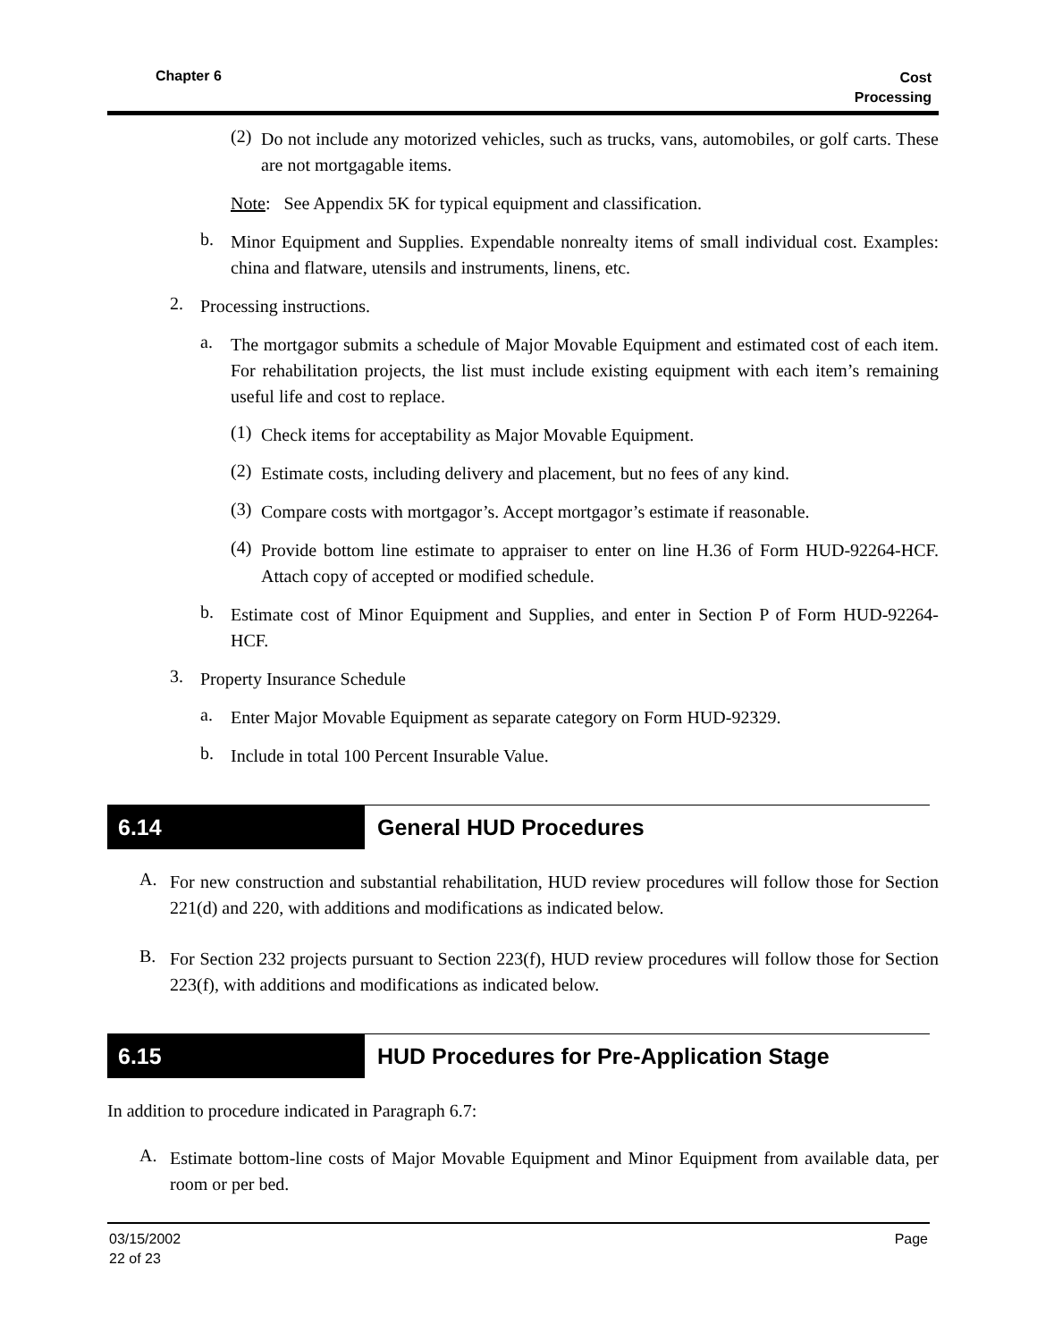Chapter 6 Cost
Processing
(2)
Do not include any motorized vehicles, such as trucks, vans, automobiles, or golf carts. These are not mortgagable items.
Note: See Appendix 5K for typical equipment and classification.
b.
Minor Equipment and Supplies. Expendable nonrealty items of small individual cost. Examples: china and flatware, utensils and instruments, linens, etc.
2.
Processing instructions.
a.
The mortgagor submits a schedule of Major Movable Equipment and estimated cost of each item. For rehabilitation projects, the list must include existing equipment with each item’s remaining useful life and cost to replace.
(1)
Check items for acceptability as Major Movable Equipment.
(2)
Estimate costs, including delivery and placement, but no fees of any kind.
(3)
Compare costs with mortgagor’s. Accept mortgagor’s estimate if reasonable.
(4)
Provide bottom line estimate to appraiser to enter on line H.36 of Form HUD-92264-HCF. Attach copy of accepted or modified schedule.
b.
Estimate cost of Minor Equipment and Supplies, and enter in Section P of Form HUD-92264-HCF.
3.
Property Insurance Schedule
a.
Enter Major Movable Equipment as separate category on Form HUD-92329.
b.
Include in total 100 Percent Insurable Value.
6.14 General HUD Procedures
A.
For new construction and substantial rehabilitation, HUD review procedures will follow those for Section 221(d) and 220, with additions and modifications as indicated below.
B.
For Section 232 projects pursuant to Section 223(f), HUD review procedures will follow those for Section 223(f), with additions and modifications as indicated below.
6.15 HUD Procedures for Pre-Application Stage
In addition to procedure indicated in Paragraph 6.7:
A.
Estimate bottom-line costs of Major Movable Equipment and Minor Equipment from available data, per room or per bed.
03/15/2002
22 of 23 Page